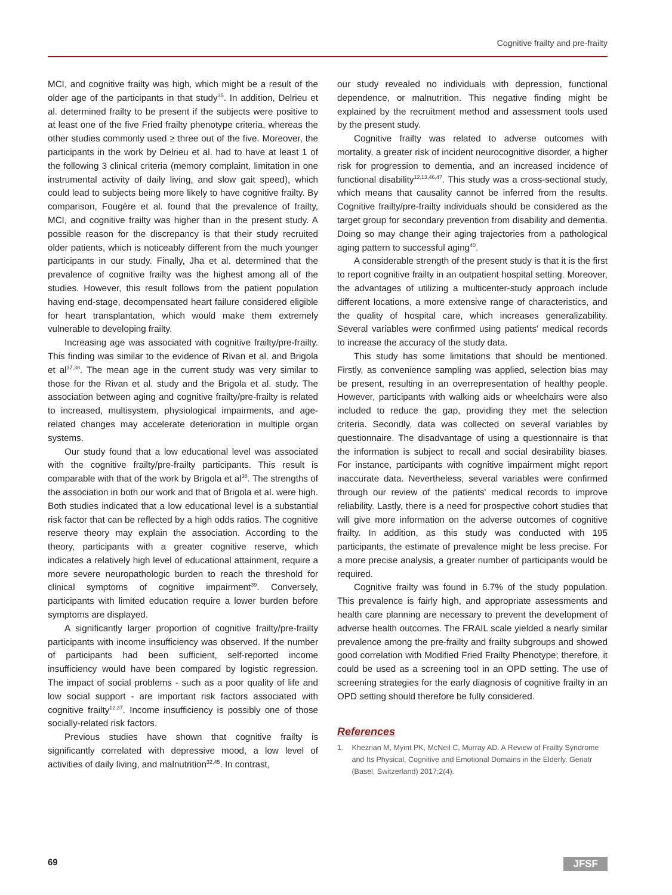Cognitive frailty and pre-frailty
MCI, and cognitive frailty was high, which might be a result of the older age of the participants in that study<sup>35</sup>. In addition, Delrieu et al. determined frailty to be present if the subjects were positive to at least one of the five Fried frailty phenotype criteria, whereas the other studies commonly used ≥ three out of the five. Moreover, the participants in the work by Delrieu et al. had to have at least 1 of the following 3 clinical criteria (memory complaint, limitation in one instrumental activity of daily living, and slow gait speed), which could lead to subjects being more likely to have cognitive frailty. By comparison, Fougère et al. found that the prevalence of frailty, MCI, and cognitive frailty was higher than in the present study. A possible reason for the discrepancy is that their study recruited older patients, which is noticeably different from the much younger participants in our study. Finally, Jha et al. determined that the prevalence of cognitive frailty was the highest among all of the studies. However, this result follows from the patient population having end-stage, decompensated heart failure considered eligible for heart transplantation, which would make them extremely vulnerable to developing frailty.
Increasing age was associated with cognitive frailty/pre-frailty. This finding was similar to the evidence of Rivan et al. and Brigola et al<sup>37,38</sup>. The mean age in the current study was very similar to those for the Rivan et al. study and the Brigola et al. study. The association between aging and cognitive frailty/pre-frailty is related to increased, multisystem, physiological impairments, and age-related changes may accelerate deterioration in multiple organ systems.
Our study found that a low educational level was associated with the cognitive frailty/pre-frailty participants. This result is comparable with that of the work by Brigola et al<sup>38</sup>. The strengths of the association in both our work and that of Brigola et al. were high. Both studies indicated that a low educational level is a substantial risk factor that can be reflected by a high odds ratios. The cognitive reserve theory may explain the association. According to the theory, participants with a greater cognitive reserve, which indicates a relatively high level of educational attainment, require a more severe neuropathologic burden to reach the threshold for clinical symptoms of cognitive impairment<sup>39</sup>. Conversely, participants with limited education require a lower burden before symptoms are displayed.
A significantly larger proportion of cognitive frailty/pre-frailty participants with income insufficiency was observed. If the number of participants had been sufficient, self-reported income insufficiency would have been compared by logistic regression. The impact of social problems - such as a poor quality of life and low social support - are important risk factors associated with cognitive frailty<sup>12,37</sup>. Income insufficiency is possibly one of those socially-related risk factors.
Previous studies have shown that cognitive frailty is significantly correlated with depressive mood, a low level of activities of daily living, and malnutrition<sup>32,45</sup>. In contrast,
our study revealed no individuals with depression, functional dependence, or malnutrition. This negative finding might be explained by the recruitment method and assessment tools used by the present study.
Cognitive frailty was related to adverse outcomes with mortality, a greater risk of incident neurocognitive disorder, a higher risk for progression to dementia, and an increased incidence of functional disability<sup>12,13,46,47</sup>. This study was a cross-sectional study, which means that causality cannot be inferred from the results. Cognitive frailty/pre-frailty individuals should be considered as the target group for secondary prevention from disability and dementia. Doing so may change their aging trajectories from a pathological aging pattern to successful aging<sup>40</sup>.
A considerable strength of the present study is that it is the first to report cognitive frailty in an outpatient hospital setting. Moreover, the advantages of utilizing a multicenter-study approach include different locations, a more extensive range of characteristics, and the quality of hospital care, which increases generalizability. Several variables were confirmed using patients' medical records to increase the accuracy of the study data.
This study has some limitations that should be mentioned. Firstly, as convenience sampling was applied, selection bias may be present, resulting in an overrepresentation of healthy people. However, participants with walking aids or wheelchairs were also included to reduce the gap, providing they met the selection criteria. Secondly, data was collected on several variables by questionnaire. The disadvantage of using a questionnaire is that the information is subject to recall and social desirability biases. For instance, participants with cognitive impairment might report inaccurate data. Nevertheless, several variables were confirmed through our review of the patients' medical records to improve reliability. Lastly, there is a need for prospective cohort studies that will give more information on the adverse outcomes of cognitive frailty. In addition, as this study was conducted with 195 participants, the estimate of prevalence might be less precise. For a more precise analysis, a greater number of participants would be required.
Cognitive frailty was found in 6.7% of the study population. This prevalence is fairly high, and appropriate assessments and health care planning are necessary to prevent the development of adverse health outcomes. The FRAIL scale yielded a nearly similar prevalence among the pre-frailty and frailty subgroups and showed good correlation with Modified Fried Frailty Phenotype; therefore, it could be used as a screening tool in an OPD setting. The use of screening strategies for the early diagnosis of cognitive frailty in an OPD setting should therefore be fully considered.
References
1. Khezrian M, Myint PK, McNeil C, Murray AD. A Review of Frailty Syndrome and Its Physical, Cognitive and Emotional Domains in the Elderly. Geriatr (Basel, Switzerland) 2017;2(4).
69 JFSF